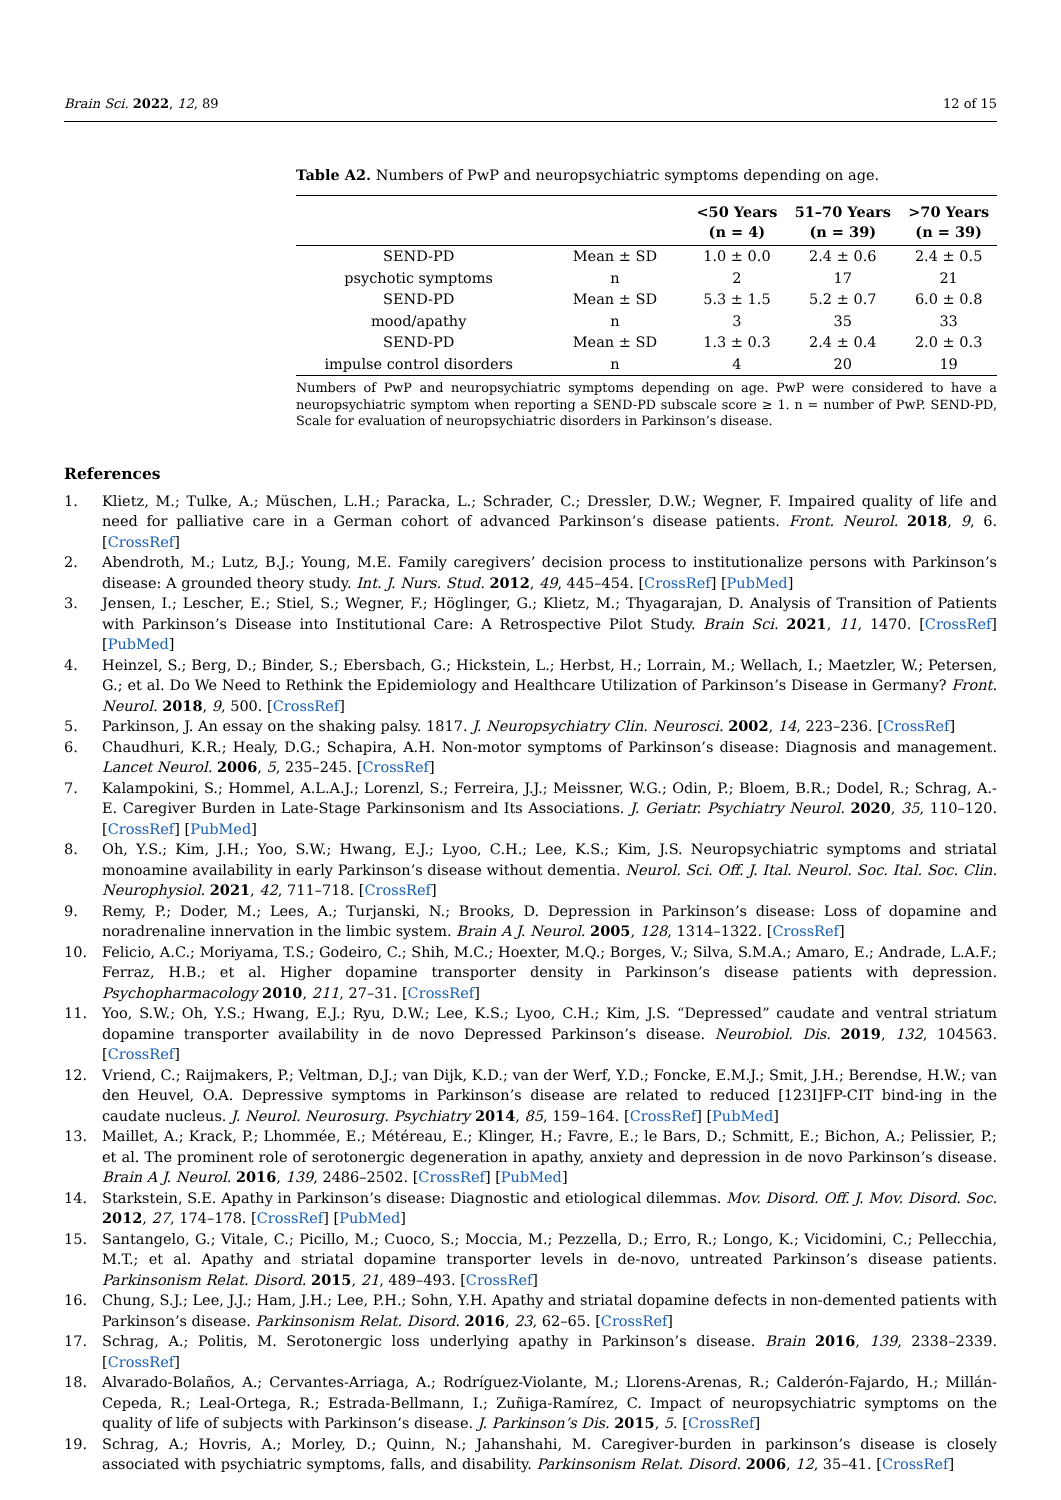Brain Sci. 2022, 12, 89 12 of 15
Table A2. Numbers of PwP and neuropsychiatric symptoms depending on age.
| | | <50 Years (n = 4) | 51–70 Years (n = 39) | >70 Years (n = 39) |
| --- | --- | --- | --- | --- |
| SEND-PD | Mean ± SD | 1.0 ± 0.0 | 2.4 ± 0.6 | 2.4 ± 0.5 |
| psychotic symptoms | n | 2 | 17 | 21 |
| SEND-PD | Mean ± SD | 5.3 ± 1.5 | 5.2 ± 0.7 | 6.0 ± 0.8 |
| mood/apathy | n | 3 | 35 | 33 |
| SEND-PD | Mean ± SD | 1.3 ± 0.3 | 2.4 ± 0.4 | 2.0 ± 0.3 |
| impulse control disorders | n | 4 | 20 | 19 |
Numbers of PwP and neuropsychiatric symptoms depending on age. PwP were considered to have a neuropsychiatric symptom when reporting a SEND-PD subscale score ≥ 1. n = number of PwP. SEND-PD, Scale for evaluation of neuropsychiatric disorders in Parkinson’s disease.
References
1. Klietz, M.; Tulke, A.; Müschen, L.H.; Paracka, L.; Schrader, C.; Dressler, D.W.; Wegner, F. Impaired quality of life and need for palliative care in a German cohort of advanced Parkinson’s disease patients. Front. Neurol. 2018, 9, 6. [CrossRef]
2. Abendroth, M.; Lutz, B.J.; Young, M.E. Family caregivers’ decision process to institutionalize persons with Parkinson’s disease: A grounded theory study. Int. J. Nurs. Stud. 2012, 49, 445–454. [CrossRef] [PubMed]
3. Jensen, I.; Lescher, E.; Stiel, S.; Wegner, F.; Höglinger, G.; Klietz, M.; Thyagarajan, D. Analysis of Transition of Patients with Parkinson’s Disease into Institutional Care: A Retrospective Pilot Study. Brain Sci. 2021, 11, 1470. [CrossRef] [PubMed]
4. Heinzel, S.; Berg, D.; Binder, S.; Ebersbach, G.; Hickstein, L.; Herbst, H.; Lorrain, M.; Wellach, I.; Maetzler, W.; Petersen, G.; et al. Do We Need to Rethink the Epidemiology and Healthcare Utilization of Parkinson’s Disease in Germany? Front. Neurol. 2018, 9, 500. [CrossRef]
5. Parkinson, J. An essay on the shaking palsy. 1817. J. Neuropsychiatry Clin. Neurosci. 2002, 14, 223–236. [CrossRef]
6. Chaudhuri, K.R.; Healy, D.G.; Schapira, A.H. Non-motor symptoms of Parkinson’s disease: Diagnosis and management. Lancet Neurol. 2006, 5, 235–245. [CrossRef]
7. Kalampokini, S.; Hommel, A.L.A.J.; Lorenzl, S.; Ferreira, J.J.; Meissner, W.G.; Odin, P.; Bloem, B.R.; Dodel, R.; Schrag, A.-E. Caregiver Burden in Late-Stage Parkinsonism and Its Associations. J. Geriatr. Psychiatry Neurol. 2020, 35, 110–120. [CrossRef] [PubMed]
8. Oh, Y.S.; Kim, J.H.; Yoo, S.W.; Hwang, E.J.; Lyoo, C.H.; Lee, K.S.; Kim, J.S. Neuropsychiatric symptoms and striatal monoamine availability in early Parkinson’s disease without dementia. Neurol. Sci. Off. J. Ital. Neurol. Soc. Ital. Soc. Clin. Neurophysiol. 2021, 42, 711–718. [CrossRef]
9. Remy, P.; Doder, M.; Lees, A.; Turjanski, N.; Brooks, D. Depression in Parkinson’s disease: Loss of dopamine and noradrenaline innervation in the limbic system. Brain A J. Neurol. 2005, 128, 1314–1322. [CrossRef]
10. Felicio, A.C.; Moriyama, T.S.; Godeiro, C.; Shih, M.C.; Hoexter, M.Q.; Borges, V.; Silva, S.M.A.; Amaro, E.; Andrade, L.A.F.; Ferraz, H.B.; et al. Higher dopamine transporter density in Parkinson’s disease patients with depression. Psychopharmacology 2010, 211, 27–31. [CrossRef]
11. Yoo, S.W.; Oh, Y.S.; Hwang, E.J.; Ryu, D.W.; Lee, K.S.; Lyoo, C.H.; Kim, J.S. “Depressed” caudate and ventral striatum dopamine transporter availability in de novo Depressed Parkinson’s disease. Neurobiol. Dis. 2019, 132, 104563. [CrossRef]
12. Vriend, C.; Raijmakers, P.; Veltman, D.J.; van Dijk, K.D.; van der Werf, Y.D.; Foncke, E.M.J.; Smit, J.H.; Berendse, H.W.; van den Heuvel, O.A. Depressive symptoms in Parkinson’s disease are related to reduced [123I]FP-CIT bind-ing in the caudate nucleus. J. Neurol. Neurosurg. Psychiatry 2014, 85, 159–164. [CrossRef] [PubMed]
13. Maillet, A.; Krack, P.; Lhommée, E.; Météreau, E.; Klinger, H.; Favre, E.; le Bars, D.; Schmitt, E.; Bichon, A.; Pelissier, P.; et al. The prominent role of serotonergic degeneration in apathy, anxiety and depression in de novo Parkinson’s disease. Brain A J. Neurol. 2016, 139, 2486–2502. [CrossRef] [PubMed]
14. Starkstein, S.E. Apathy in Parkinson’s disease: Diagnostic and etiological dilemmas. Mov. Disord. Off. J. Mov. Disord. Soc. 2012, 27, 174–178. [CrossRef] [PubMed]
15. Santangelo, G.; Vitale, C.; Picillo, M.; Cuoco, S.; Moccia, M.; Pezzella, D.; Erro, R.; Longo, K.; Vicidomini, C.; Pellecchia, M.T.; et al. Apathy and striatal dopamine transporter levels in de-novo, untreated Parkinson’s disease patients. Parkinsonism Relat. Disord. 2015, 21, 489–493. [CrossRef]
16. Chung, S.J.; Lee, J.J.; Ham, J.H.; Lee, P.H.; Sohn, Y.H. Apathy and striatal dopamine defects in non-demented patients with Parkinson’s disease. Parkinsonism Relat. Disord. 2016, 23, 62–65. [CrossRef]
17. Schrag, A.; Politis, M. Serotonergic loss underlying apathy in Parkinson’s disease. Brain 2016, 139, 2338–2339. [CrossRef]
18. Alvarado-Bolaños, A.; Cervantes-Arriaga, A.; Rodríguez-Violante, M.; Llorens-Arenas, R.; Calderón-Fajardo, H.; Millán-Cepeda, R.; Leal-Ortega, R.; Estrada-Bellmann, I.; Zuñiga-Ramírez, C. Impact of neuropsychiatric symptoms on the quality of life of subjects with Parkinson’s disease. J. Parkinson’s Dis. 2015, 5. [CrossRef]
19. Schrag, A.; Hovris, A.; Morley, D.; Quinn, N.; Jahanshahi, M. Caregiver-burden in parkinson’s disease is closely associated with psychiatric symptoms, falls, and disability. Parkinsonism Relat. Disord. 2006, 12, 35–41. [CrossRef]